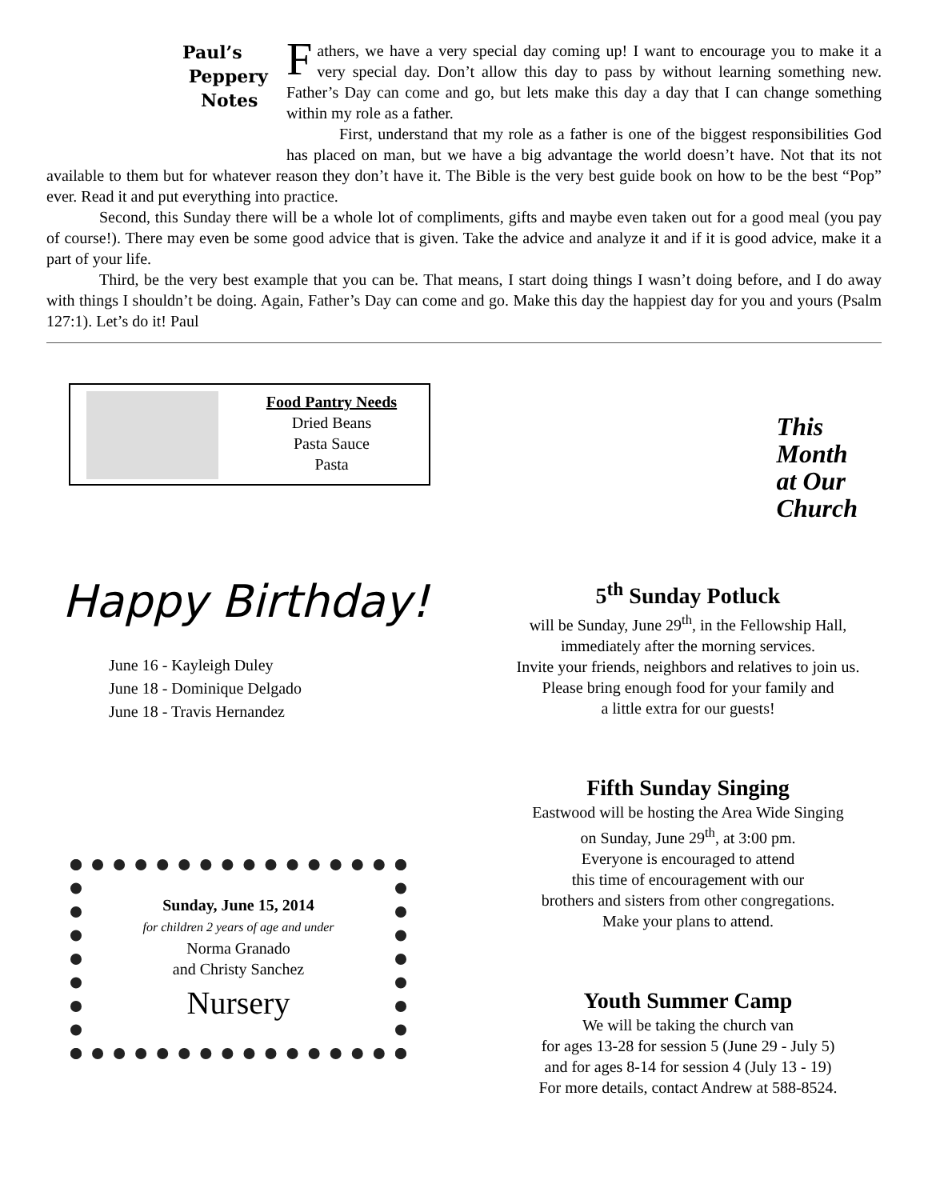Paul’s
Peppery
Notes
Fathers, we have a very special day coming up! I want to encourage you to make it a very special day. Don’t allow this day to pass by without learning something new. Father’s Day can come and go, but lets make this day a day that I can change something within my role as a father.
First, understand that my role as a father is one of the biggest responsibilities God has placed on man, but we have a big advantage the world doesn’t have. Not that its not available to them but for whatever reason they don’t have it. The Bible is the very best guide book on how to be the best “Pop” ever. Read it and put everything into practice.
Second, this Sunday there will be a whole lot of compliments, gifts and maybe even taken out for a good meal (you pay of course!). There may even be some good advice that is given. Take the advice and analyze it and if it is good advice, make it a part of your life.
Third, be the very best example that you can be. That means, I start doing things I wasn’t doing before, and I do away with things I shouldn’t be doing. Again, Father’s Day can come and go. Make this day the happiest day for you and yours (Psalm 127:1). Let’s do it! Paul
Food Pantry Needs
Dried Beans
Pasta Sauce
Pasta
Happy Birthday!
June 16 - Kayleigh Duley
June 18 - Dominique Delgado
June 18 - Travis Hernandez
Sunday, June 15, 2014
for children 2 years of age and under
Norma Granado
and Christy Sanchez
Nursery
This
Month
at Our
Church
5<sup>th</sup> Sunday Potluck
will be Sunday, June 29<sup>th</sup>, in the Fellowship Hall,
immediately after the morning services.
Invite your friends, neighbors and relatives to join us.
Please bring enough food for your family and
a little extra for our guests!
Fifth Sunday Singing
Eastwood will be hosting the Area Wide Singing
on Sunday, June 29<sup>th</sup>, at 3:00 pm.
Everyone is encouraged to attend
this time of encouragement with our
brothers and sisters from other congregations.
Make your plans to attend.
Youth Summer Camp
We will be taking the church van
for ages 13-28 for session 5 (June 29 - July 5)
and for ages 8-14 for session 4 (July 13 - 19)
For more details, contact Andrew at 588-8524.